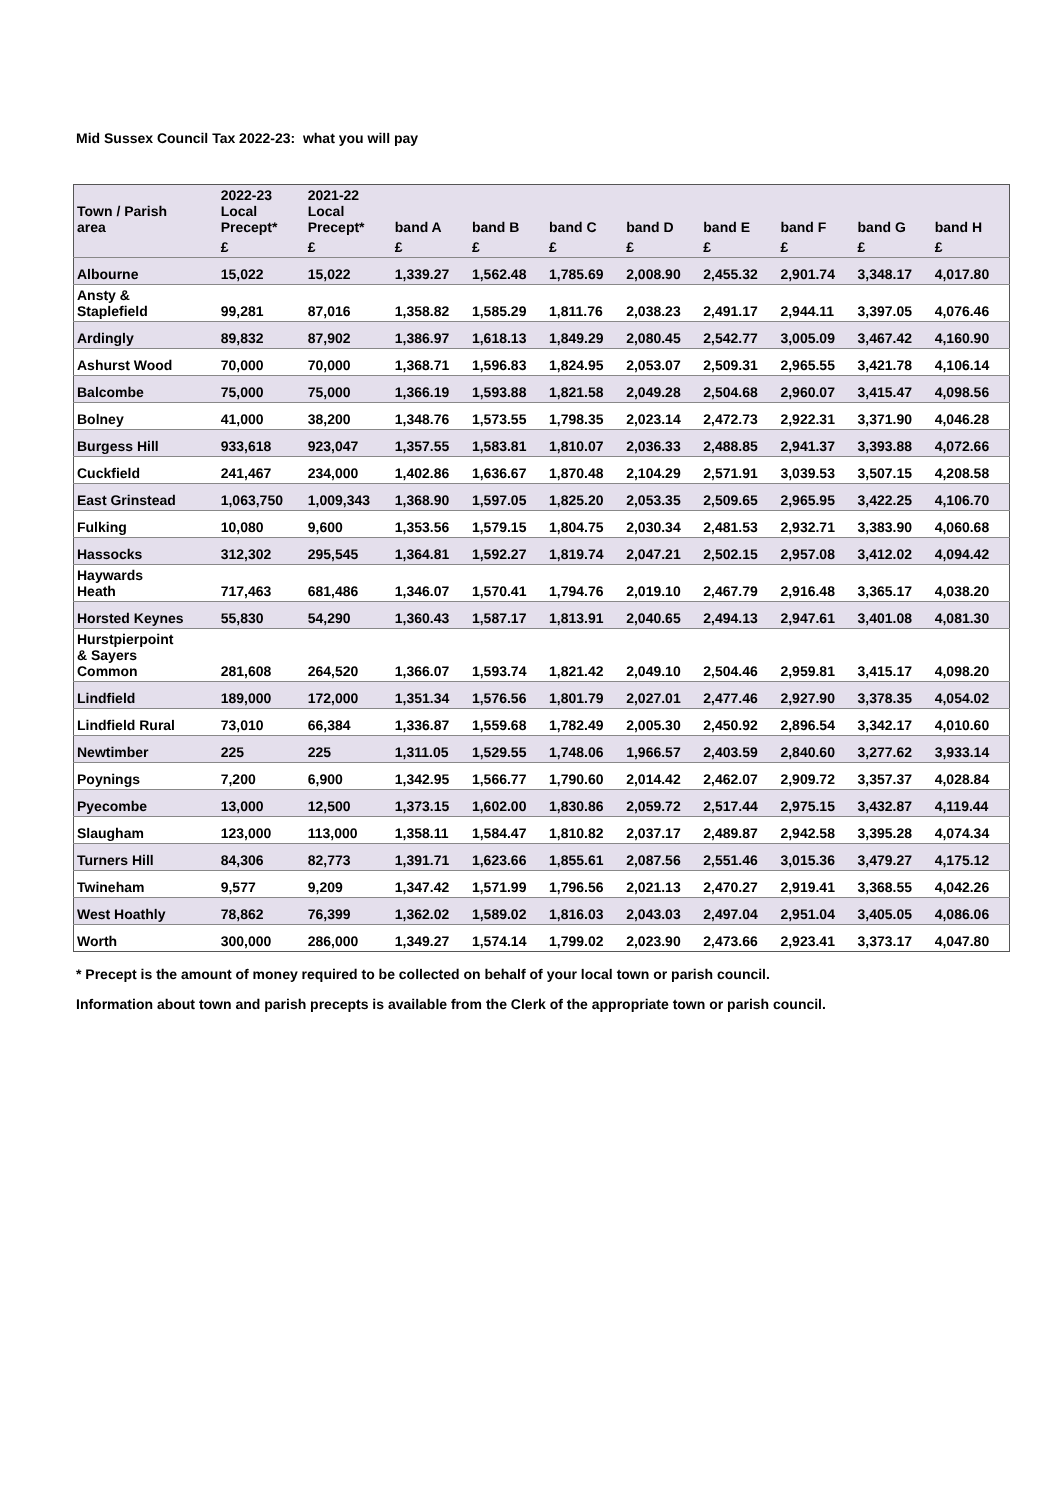Mid Sussex Council Tax 2022-23: what you will pay
| Town / Parish area | 2022-23 Local Precept* | 2021-22 Local Precept* | band A | band B | band C | band D | band E | band F | band G | band H |
| --- | --- | --- | --- | --- | --- | --- | --- | --- | --- | --- |
| | £ | £ | £ | £ | £ | £ | £ | £ | £ | £ |
| Albourne | 15,022 | 15,022 | 1,339.27 | 1,562.48 | 1,785.69 | 2,008.90 | 2,455.32 | 2,901.74 | 3,348.17 | 4,017.80 |
| Ansty & Staplefield | 99,281 | 87,016 | 1,358.82 | 1,585.29 | 1,811.76 | 2,038.23 | 2,491.17 | 2,944.11 | 3,397.05 | 4,076.46 |
| Ardingly | 89,832 | 87,902 | 1,386.97 | 1,618.13 | 1,849.29 | 2,080.45 | 2,542.77 | 3,005.09 | 3,467.42 | 4,160.90 |
| Ashurst Wood | 70,000 | 70,000 | 1,368.71 | 1,596.83 | 1,824.95 | 2,053.07 | 2,509.31 | 2,965.55 | 3,421.78 | 4,106.14 |
| Balcombe | 75,000 | 75,000 | 1,366.19 | 1,593.88 | 1,821.58 | 2,049.28 | 2,504.68 | 2,960.07 | 3,415.47 | 4,098.56 |
| Bolney | 41,000 | 38,200 | 1,348.76 | 1,573.55 | 1,798.35 | 2,023.14 | 2,472.73 | 2,922.31 | 3,371.90 | 4,046.28 |
| Burgess Hill | 933,618 | 923,047 | 1,357.55 | 1,583.81 | 1,810.07 | 2,036.33 | 2,488.85 | 2,941.37 | 3,393.88 | 4,072.66 |
| Cuckfield | 241,467 | 234,000 | 1,402.86 | 1,636.67 | 1,870.48 | 2,104.29 | 2,571.91 | 3,039.53 | 3,507.15 | 4,208.58 |
| East Grinstead | 1,063,750 | 1,009,343 | 1,368.90 | 1,597.05 | 1,825.20 | 2,053.35 | 2,509.65 | 2,965.95 | 3,422.25 | 4,106.70 |
| Fulking | 10,080 | 9,600 | 1,353.56 | 1,579.15 | 1,804.75 | 2,030.34 | 2,481.53 | 2,932.71 | 3,383.90 | 4,060.68 |
| Hassocks | 312,302 | 295,545 | 1,364.81 | 1,592.27 | 1,819.74 | 2,047.21 | 2,502.15 | 2,957.08 | 3,412.02 | 4,094.42 |
| Haywards Heath | 717,463 | 681,486 | 1,346.07 | 1,570.41 | 1,794.76 | 2,019.10 | 2,467.79 | 2,916.48 | 3,365.17 | 4,038.20 |
| Horsted Keynes | 55,830 | 54,290 | 1,360.43 | 1,587.17 | 1,813.91 | 2,040.65 | 2,494.13 | 2,947.61 | 3,401.08 | 4,081.30 |
| Hurstpierpoint & Sayers Common | 281,608 | 264,520 | 1,366.07 | 1,593.74 | 1,821.42 | 2,049.10 | 2,504.46 | 2,959.81 | 3,415.17 | 4,098.20 |
| Lindfield | 189,000 | 172,000 | 1,351.34 | 1,576.56 | 1,801.79 | 2,027.01 | 2,477.46 | 2,927.90 | 3,378.35 | 4,054.02 |
| Lindfield Rural | 73,010 | 66,384 | 1,336.87 | 1,559.68 | 1,782.49 | 2,005.30 | 2,450.92 | 2,896.54 | 3,342.17 | 4,010.60 |
| Newtimber | 225 | 225 | 1,311.05 | 1,529.55 | 1,748.06 | 1,966.57 | 2,403.59 | 2,840.60 | 3,277.62 | 3,933.14 |
| Poynings | 7,200 | 6,900 | 1,342.95 | 1,566.77 | 1,790.60 | 2,014.42 | 2,462.07 | 2,909.72 | 3,357.37 | 4,028.84 |
| Pyecombe | 13,000 | 12,500 | 1,373.15 | 1,602.00 | 1,830.86 | 2,059.72 | 2,517.44 | 2,975.15 | 3,432.87 | 4,119.44 |
| Slaugham | 123,000 | 113,000 | 1,358.11 | 1,584.47 | 1,810.82 | 2,037.17 | 2,489.87 | 2,942.58 | 3,395.28 | 4,074.34 |
| Turners Hill | 84,306 | 82,773 | 1,391.71 | 1,623.66 | 1,855.61 | 2,087.56 | 2,551.46 | 3,015.36 | 3,479.27 | 4,175.12 |
| Twineham | 9,577 | 9,209 | 1,347.42 | 1,571.99 | 1,796.56 | 2,021.13 | 2,470.27 | 2,919.41 | 3,368.55 | 4,042.26 |
| West Hoathly | 78,862 | 76,399 | 1,362.02 | 1,589.02 | 1,816.03 | 2,043.03 | 2,497.04 | 2,951.04 | 3,405.05 | 4,086.06 |
| Worth | 300,000 | 286,000 | 1,349.27 | 1,574.14 | 1,799.02 | 2,023.90 | 2,473.66 | 2,923.41 | 3,373.17 | 4,047.80 |
* Precept is the amount of money required to be collected on behalf of your local town or parish council.
Information about town and parish precepts is available from the Clerk of the appropriate town or parish council.